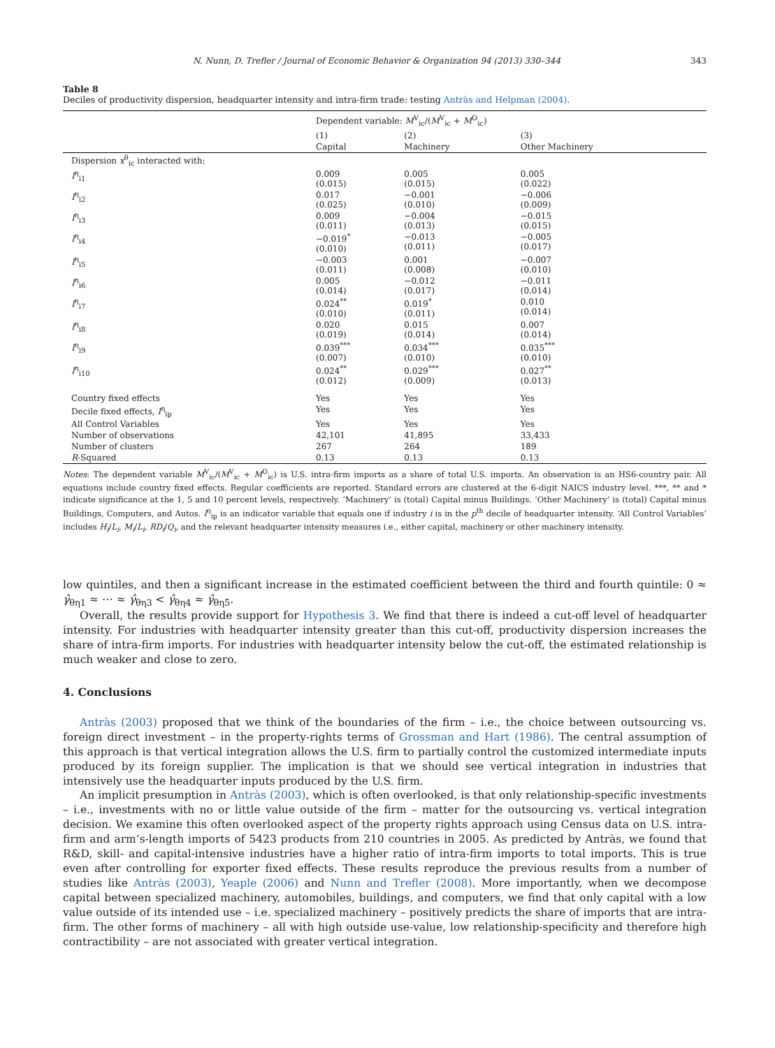N. Nunn, D. Trefler / Journal of Economic Behavior & Organization 94 (2013) 330–344 343
Table 8
Deciles of productivity dispersion, headquarter intensity and intra-firm trade: testing Antràs and Helpman (2004).
| | Dependent variable: M<sup>V</sup><sub>ic</sub>/( M<sup>V</sup><sub>ic</sub> + M<sup>O</sup><sub>ic</sub>) | | |
| --- | --- | --- | --- |
| | (1) | (2) | (3) |
| | Capital | Machinery | Other Machinery |
| Dispersion x<sup>θ</sup><sub>ic</sub> interacted with: | | | |
| I<sup>η</sup><sub>i1</sub> | 0.009 (0.015) | 0.005 (0.015) | 0.005 (0.022) |
| I<sup>η</sup><sub>i2</sub> | 0.017 (0.025) | −0.001 (0.010) | −0.006 (0.009) |
| I<sup>η</sup><sub>i3</sub> | 0.009 (0.011) | −0.004 (0.013) | −0.015 (0.015) |
| I<sup>η</sup><sub>i4</sub> | −0.019<sup>*</sup> (0.010) | −0.013 (0.011) | −0.005 (0.017) |
| I<sup>η</sup><sub>i5</sub> | −0.003 (0.011) | 0.001 (0.008) | −0.007 (0.010) |
| I<sup>η</sup><sub>i6</sub> | 0.005 (0.014) | −0.012 (0.017) | −0.011 (0.014) |
| I<sup>η</sup><sub>i7</sub> | 0.024<sup>**</sup> (0.010) | 0.019<sup>*</sup> (0.011) | 0.010 (0.014) |
| I<sup>η</sup><sub>i8</sub> | 0.020 (0.019) | 0.015 (0.014) | 0.007 (0.014) |
| I<sup>η</sup><sub>i9</sub> | 0.039<sup>***</sup> (0.007) | 0.034<sup>***</sup> (0.010) | 0.035<sup>***</sup> (0.010) |
| I<sup>η</sup><sub>i10</sub> | 0.024<sup>**</sup> (0.012) | 0.029<sup>***</sup> (0.009) | 0.027<sup>**</sup> (0.013) |
| Country fixed effects | Yes | Yes | Yes |
| Decile fixed effects, I<sup>η</sup><sub>ip</sub> | Yes | Yes | Yes |
| All Control Variables | Yes | Yes | Yes |
| Number of observations | 42,101 | 41,895 | 33,433 |
| Number of clusters | 267 | 264 | 189 |
| R -Squared | 0.13 | 0.13 | 0.13 |
Notes: The dependent variable M<sup>V</sup><sub>ic</sub>/(M<sup>V</sup><sub>ic</sub> + M<sup>O</sup><sub>ic</sub>) is U.S. intra-firm imports as a share of total U.S. imports. An observation is an HS6-country pair. All equations include country fixed effects. Regular coefficients are reported. Standard errors are clustered at the 6-digit NAICS industry level. ***, ** and * indicate significance at the 1, 5 and 10 percent levels, respectively. ‘Machinery’ is (total) Capital minus Buildings. ‘Other Machinery’ is (total) Capital minus Buildings, Computers, and Autos. I<sup>η</sup><sub>ip</sub> is an indicator variable that equals one if industry i is in the p<sup>th</sup> decile of headquarter intensity. ‘All Control Variables’ includes H<sub>i</sub>/L<sub>i</sub>, M<sub>i</sub>/L<sub>i</sub>, RD<sub>i</sub>/Q<sub>i</sub>, and the relevant headquarter intensity measures i.e., either capital, machinery or other machinery intensity.
low quintiles, and then a significant increase in the estimated coefficient between the third and fourth quintile: 0 ≈ γ̂<sub>θη1</sub> ≈ ⋯ ≈ γ̂<sub>θη3</sub> < γ̂<sub>θη4</sub> ≈ γ̂<sub>θη5</sub>.
Overall, the results provide support for Hypothesis 3. We find that there is indeed a cut-off level of headquarter intensity. For industries with headquarter intensity greater than this cut-off, productivity dispersion increases the share of intra-firm imports. For industries with headquarter intensity below the cut-off, the estimated relationship is much weaker and close to zero.
4. Conclusions
Antràs (2003) proposed that we think of the boundaries of the firm – i.e., the choice between outsourcing vs. foreign direct investment – in the property-rights terms of Grossman and Hart (1986). The central assumption of this approach is that vertical integration allows the U.S. firm to partially control the customized intermediate inputs produced by its foreign supplier. The implication is that we should see vertical integration in industries that intensively use the headquarter inputs produced by the U.S. firm.
An implicit presumption in Antràs (2003), which is often overlooked, is that only relationship-specific investments – i.e., investments with no or little value outside of the firm – matter for the outsourcing vs. vertical integration decision. We examine this often overlooked aspect of the property rights approach using Census data on U.S. intra-firm and arm’s-length imports of 5423 products from 210 countries in 2005. As predicted by Antràs, we found that R&D, skill- and capital-intensive industries have a higher ratio of intra-firm imports to total imports. This is true even after controlling for exporter fixed effects. These results reproduce the previous results from a number of studies like Antràs (2003), Yeaple (2006) and Nunn and Trefler (2008). More importantly, when we decompose capital between specialized machinery, automobiles, buildings, and computers, we find that only capital with a low value outside of its intended use – i.e. specialized machinery – positively predicts the share of imports that are intra-firm. The other forms of machinery – all with high outside use-value, low relationship-specificity and therefore high contractibility – are not associated with greater vertical integration.